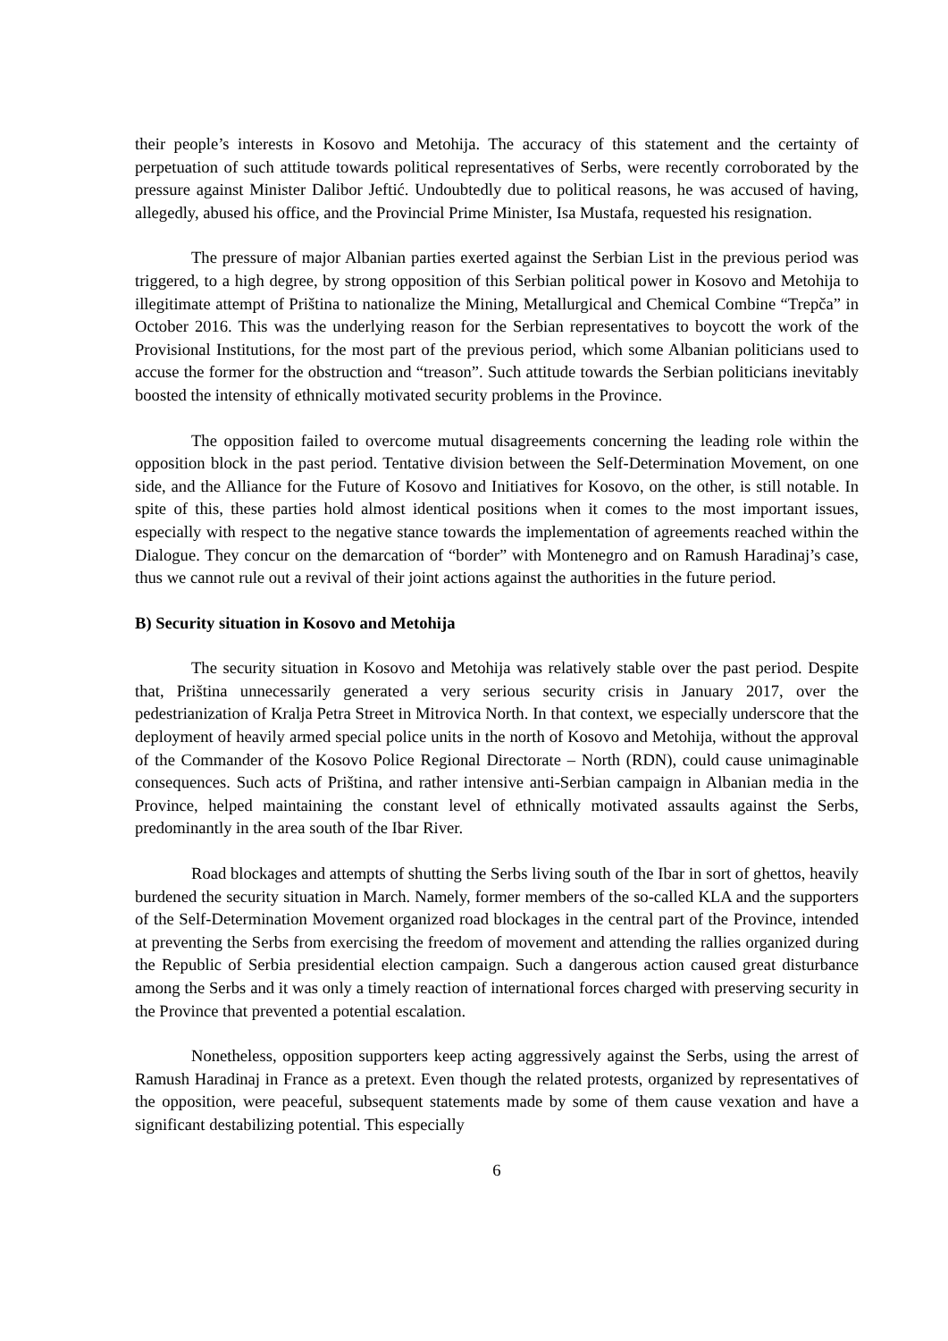their people’s interests in Kosovo and Metohija. The accuracy of this statement and the certainty of perpetuation of such attitude towards political representatives of Serbs, were recently corroborated by the pressure against Minister Dalibor Jeftić. Undoubtedly due to political reasons, he was accused of having, allegedly, abused his office, and the Provincial Prime Minister, Isa Mustafa, requested his resignation.
The pressure of major Albanian parties exerted against the Serbian List in the previous period was triggered, to a high degree, by strong opposition of this Serbian political power in Kosovo and Metohija to illegitimate attempt of Priština to nationalize the Mining, Metallurgical and Chemical Combine “Trepča” in October 2016. This was the underlying reason for the Serbian representatives to boycott the work of the Provisional Institutions, for the most part of the previous period, which some Albanian politicians used to accuse the former for the obstruction and “treason”. Such attitude towards the Serbian politicians inevitably boosted the intensity of ethnically motivated security problems in the Province.
The opposition failed to overcome mutual disagreements concerning the leading role within the opposition block in the past period. Tentative division between the Self-Determination Movement, on one side, and the Alliance for the Future of Kosovo and Initiatives for Kosovo, on the other, is still notable. In spite of this, these parties hold almost identical positions when it comes to the most important issues, especially with respect to the negative stance towards the implementation of agreements reached within the Dialogue. They concur on the demarcation of “border” with Montenegro and on Ramush Haradinaj’s case, thus we cannot rule out a revival of their joint actions against the authorities in the future period.
B) Security situation in Kosovo and Metohija
The security situation in Kosovo and Metohija was relatively stable over the past period. Despite that, Priština unnecessarily generated a very serious security crisis in January 2017, over the pedestrianization of Kralja Petra Street in Mitrovica North. In that context, we especially underscore that the deployment of heavily armed special police units in the north of Kosovo and Metohija, without the approval of the Commander of the Kosovo Police Regional Directorate – North (RDN), could cause unimaginable consequences. Such acts of Priština, and rather intensive anti-Serbian campaign in Albanian media in the Province, helped maintaining the constant level of ethnically motivated assaults against the Serbs, predominantly in the area south of the Ibar River.
Road blockages and attempts of shutting the Serbs living south of the Ibar in sort of ghettos, heavily burdened the security situation in March. Namely, former members of the so-called KLA and the supporters of the Self-Determination Movement organized road blockages in the central part of the Province, intended at preventing the Serbs from exercising the freedom of movement and attending the rallies organized during the Republic of Serbia presidential election campaign. Such a dangerous action caused great disturbance among the Serbs and it was only a timely reaction of international forces charged with preserving security in the Province that prevented a potential escalation.
Nonetheless, opposition supporters keep acting aggressively against the Serbs, using the arrest of Ramush Haradinaj in France as a pretext. Even though the related protests, organized by representatives of the opposition, were peaceful, subsequent statements made by some of them cause vexation and have a significant destabilizing potential. This especially
6